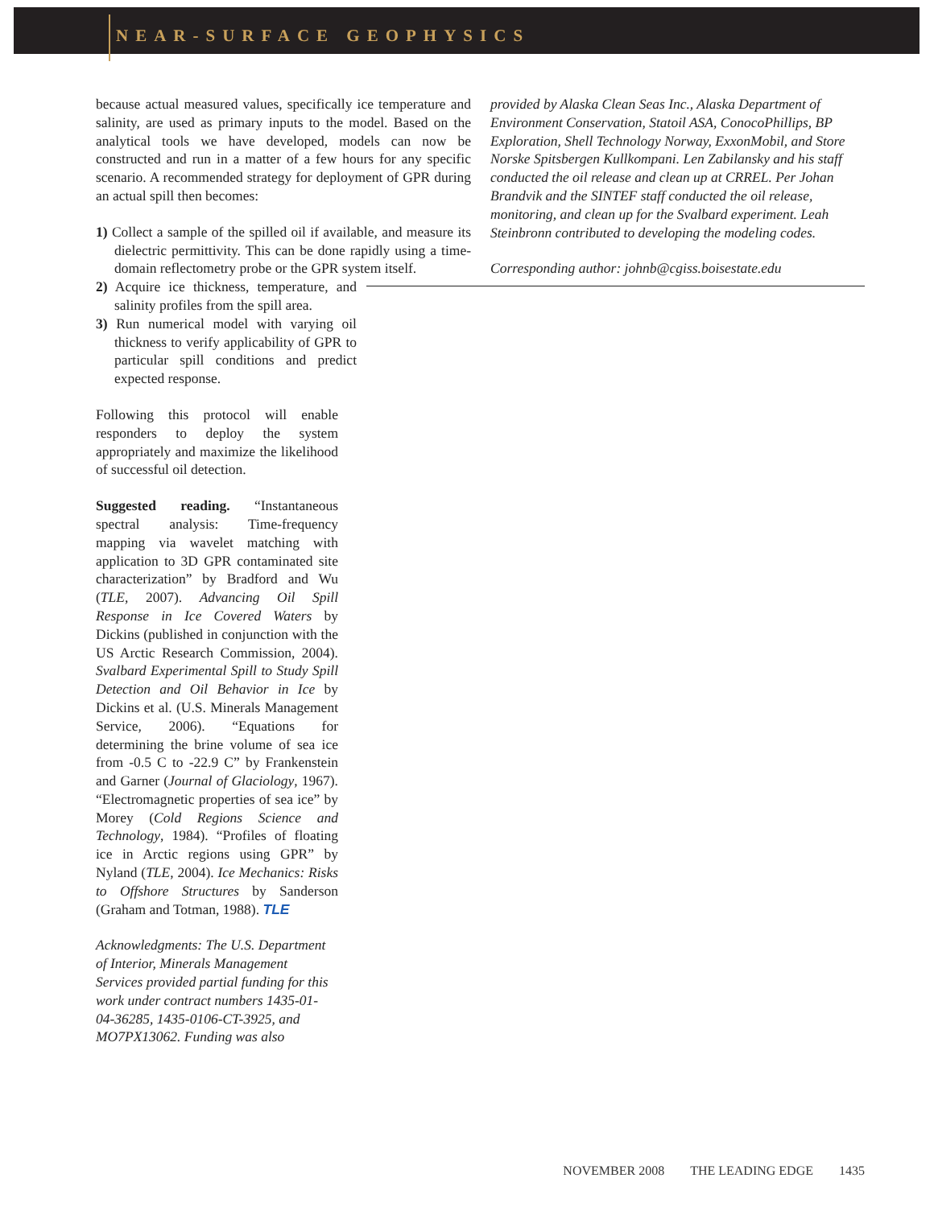NEAR-SURFACE GEOPHYSICS
because actual measured values, specifically ice temperature and salinity, are used as primary inputs to the model. Based on the analytical tools we have developed, models can now be constructed and run in a matter of a few hours for any specific scenario. A recommended strategy for deployment of GPR during an actual spill then becomes:
1) Collect a sample of the spilled oil if available, and measure its dielectric permittivity. This can be done rapidly using a time-domain reflectometry probe or the GPR system itself.
2) Acquire ice thickness, temperature, and salinity profiles from the spill area.
3) Run numerical model with varying oil thickness to verify applicability of GPR to particular spill conditions and predict expected response.
Following this protocol will enable responders to deploy the system appropriately and maximize the likelihood of successful oil detection.
Suggested reading. “Instantaneous spectral analysis: Time-frequency mapping via wavelet matching with application to 3D GPR contaminated site characterization” by Bradford and Wu (TLE, 2007). Advancing Oil Spill Response in Ice Covered Waters by Dickins (published in conjunction with the US Arctic Research Commission, 2004). Svalbard Experimental Spill to Study Spill Detection and Oil Behavior in Ice by Dickins et al. (U.S. Minerals Management Service, 2006). “Equations for determining the brine volume of sea ice from -0.5 C to -22.9 C” by Frankenstein and Garner (Journal of Glaciology, 1967). “Electromagnetic properties of sea ice” by Morey (Cold Regions Science and Technology, 1984). “Profiles of floating ice in Arctic regions using GPR” by Nyland (TLE, 2004). Ice Mechanics: Risks to Offshore Structures by Sanderson (Graham and Totman, 1988). TLE
Acknowledgments: The U.S. Department of Interior, Minerals Management Services provided partial funding for this work under contract numbers 1435-01-04-36285, 1435-0106-CT-3925, and MO7PX13062. Funding was also
provided by Alaska Clean Seas Inc., Alaska Department of Environment Conservation, Statoil ASA, ConocoPhillips, BP Exploration, Shell Technology Norway, ExxonMobil, and Store Norske Spitsbergen Kullkompani. Len Zabilansky and his staff conducted the oil release and clean up at CRREL. Per Johan Brandvik and the SINTEF staff conducted the oil release, monitoring, and clean up for the Svalbard experiment. Leah Steinbronn contributed to developing the modeling codes.
Corresponding author: johnb@cgiss.boisestate.edu
NOVEMBER 2008 THE LEADING EDGE 1435